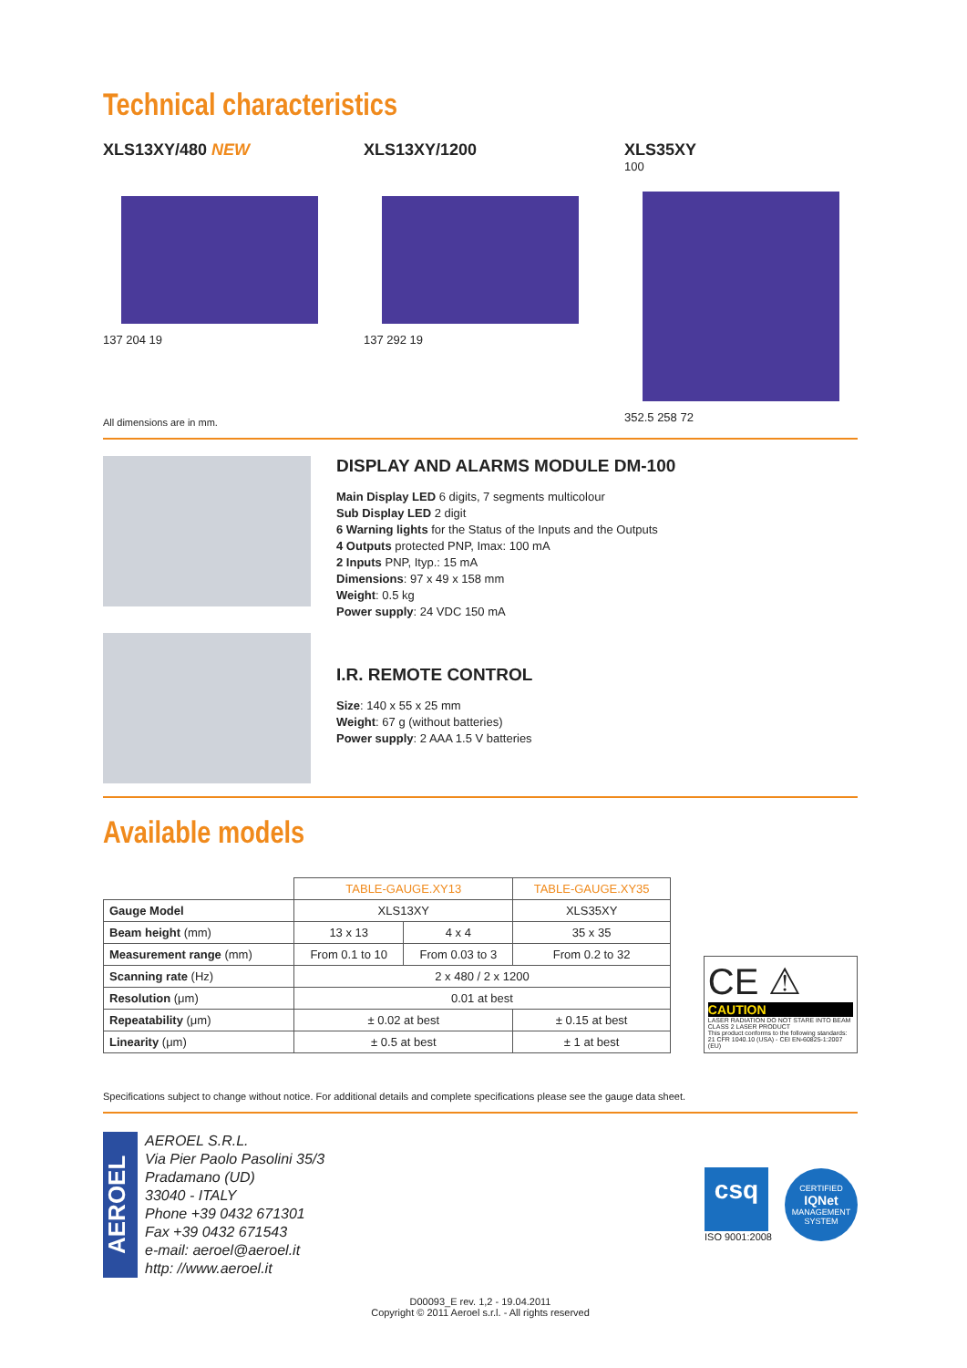Technical characteristics
XLS13XY/480 NEW
137 204 19
XLS13XY/1200
137 292 19
XLS35XY
100
352.5 258 72
All dimensions are in mm.
DISPLAY AND ALARMS MODULE DM-100
Main Display LED 6 digits, 7 segments multicolour
Sub Display LED 2 digit
6 Warning lights for the Status of the Inputs and the Outputs
4 Outputs protected PNP, Imax: 100 mA
2 Inputs PNP, Ityp.: 15 mA
Dimensions: 97 x 49 x 158 mm
Weight: 0.5 kg
Power supply: 24 VDC 150 mA
I.R. REMOTE CONTROL
Size: 140 x 55 x 25 mm
Weight: 67 g (without batteries)
Power supply: 2 AAA 1.5 V batteries
Available models
| | TABLE-GAUGE.XY13 | | TABLE-GAUGE.XY35 |
| Gauge Model | XLS13XY | | XLS35XY |
| Beam height (mm) | 13 x 13 | 4 x 4 | 35 x 35 |
| Measurement range (mm) | From 0.1 to 10 | From 0.03 to 3 | From 0.2 to 32 |
| Scanning rate (Hz) | 2 x 480 / 2 x 1200 | | |
| Resolution (μm) | 0.01 at best | | |
| Repeatability (μm) | ± 0.02 at best | | ± 0.15 at best |
| Linearity (μm) | ± 0.5 at best | | ± 1 at best |
CE ⚠
CAUTION
LASER RADIATION DO NOT STARE INTO BEAM CLASS 2 LASER PRODUCT
This product conforms to the following standards: 21 CFR 1040.10 (USA) - CEI EN-60825-1:2007 (EU)
Specifications subject to change without notice. For additional details and complete specifications please see the gauge data sheet.
AEROEL
AEROEL S.R.L.
Via Pier Paolo Pasolini 35/3
Pradamano (UD)
33040 - ITALY
Phone +39 0432 671301
Fax +39 0432 671543
e-mail: aeroel@aeroel.it
http: //www.aeroel.it
csq
ISO 9001:2008
CERTIFIED
IQNet
MANAGEMENT SYSTEM
D00093_E rev. 1,2 - 19.04.2011
Copyright © 2011 Aeroel s.r.l. - All rights reserved